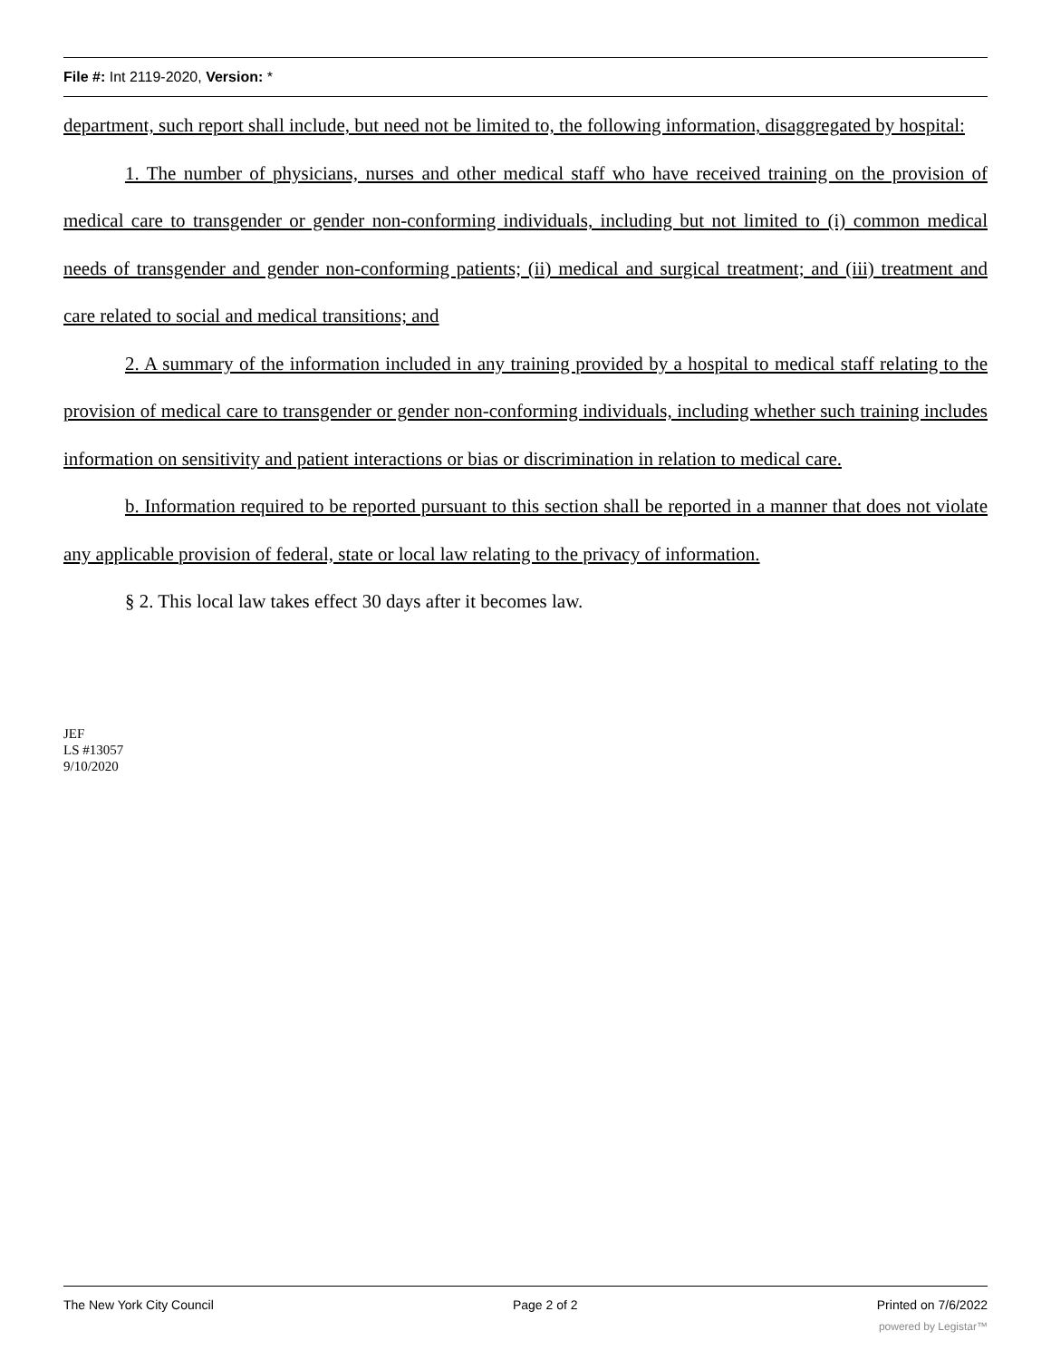File #: Int 2119-2020, Version: *
department, such report shall include, but need not be limited to, the following information, disaggregated by hospital:
1. The number of physicians, nurses and other medical staff who have received training on the provision of medical care to transgender or gender non-conforming individuals, including but not limited to (i) common medical needs of transgender and gender non-conforming patients; (ii) medical and surgical treatment; and (iii) treatment and care related to social and medical transitions; and
2. A summary of the information included in any training provided by a hospital to medical staff relating to the provision of medical care to transgender or gender non-conforming individuals, including whether such training includes information on sensitivity and patient interactions or bias or discrimination in relation to medical care.
b. Information required to be reported pursuant to this section shall be reported in a manner that does not violate any applicable provision of federal, state or local law relating to the privacy of information.
§ 2. This local law takes effect 30 days after it becomes law.
JEF
LS #13057
9/10/2020
The New York City Council Page 2 of 2 Printed on 7/6/2022
powered by Legistar™